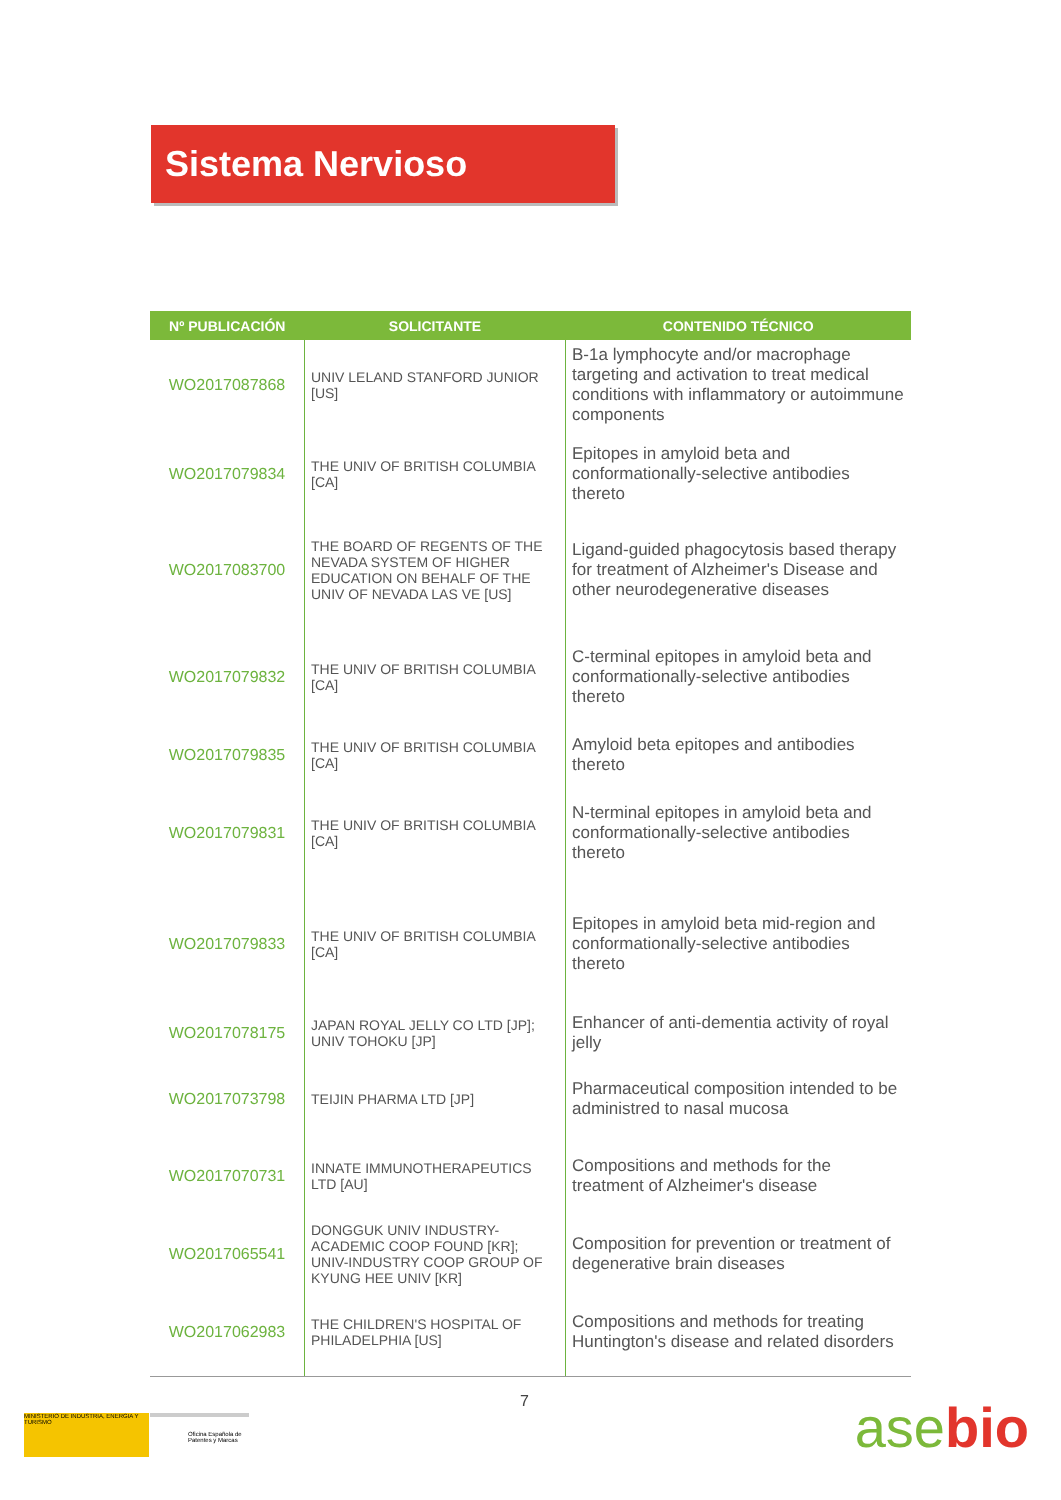Sistema Nervioso
| Nº PUBLICACIÓN | SOLICITANTE | CONTENIDO TÉCNICO |
| --- | --- | --- |
| WO2017087868 | UNIV LELAND STANFORD JUNIOR [US] | B-1a lymphocyte and/or macrophage targeting and activation to treat medical conditions with inflammatory or autoimmune components |
| WO2017079834 | THE UNIV OF BRITISH COLUMBIA [CA] | Epitopes in amyloid beta and conformationally-selective antibodies thereto |
| WO2017083700 | THE BOARD OF REGENTS OF THE NEVADA SYSTEM OF HIGHER EDUCATION ON BEHALF OF THE UNIV OF NEVADA LAS VE [US] | Ligand-guided phagocytosis based therapy for treatment of Alzheimer's Disease and other neurodegenerative diseases |
| WO2017079832 | THE UNIV OF BRITISH COLUMBIA [CA] | C-terminal epitopes in amyloid beta and conformationally-selective antibodies thereto |
| WO2017079835 | THE UNIV OF BRITISH COLUMBIA [CA] | Amyloid beta epitopes and antibodies thereto |
| WO2017079831 | THE UNIV OF BRITISH COLUMBIA [CA] | N-terminal epitopes in amyloid beta and conformationally-selective antibodies thereto |
| WO2017079833 | THE UNIV OF BRITISH COLUMBIA [CA] | Epitopes in amyloid beta mid-region and conformationally-selective antibodies thereto |
| WO2017078175 | JAPAN ROYAL JELLY CO LTD [JP]; UNIV TOHOKU [JP] | Enhancer of anti-dementia activity of royal jelly |
| WO2017073798 | TEIJIN PHARMA LTD [JP] | Pharmaceutical composition intended to be administred to nasal mucosa |
| WO2017070731 | INNATE IMMUNOTHERAPEUTICS LTD [AU] | Compositions and methods for the treatment of Alzheimer's disease |
| WO2017065541 | DONGGUK UNIV INDUSTRY-ACADEMIC COOP FOUND [KR]; UNIV-INDUSTRY COOP GROUP OF KYUNG HEE UNIV [KR] | Composition for prevention or treatment of degenerative brain diseases |
| WO2017062983 | THE CHILDREN'S HOSPITAL OF PHILADELPHIA [US] | Compositions and methods for treating Huntington's disease and related disorders |
7
MINISTERIO DE INDUSTRIA, ENERGIA Y TURISMO
Oficina Española de Patentes y Marcas
asebio